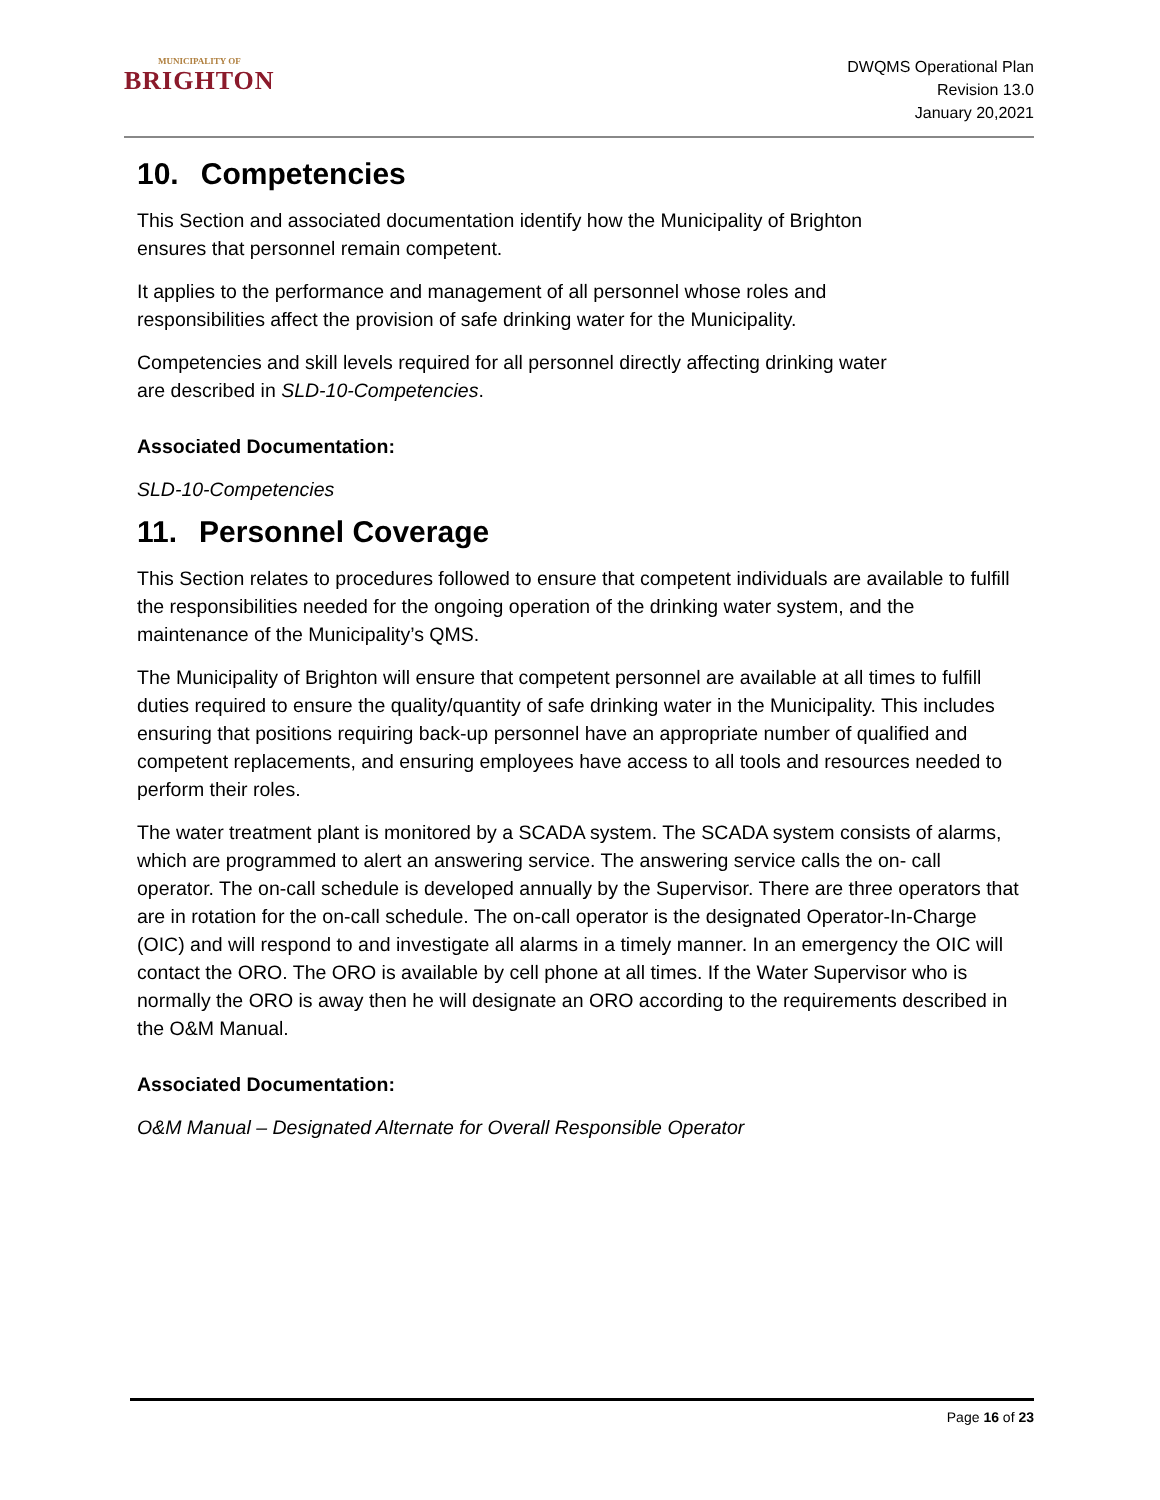MUNICIPALITY OF
BRIGHTON
DWQMS Operational Plan
Revision 13.0
January 20,2021
10. Competencies
This Section and associated documentation identify how the Municipality of Brighton
ensures that personnel remain competent.
It applies to the performance and management of all personnel whose roles and
responsibilities affect the provision of safe drinking water for the Municipality.
Competencies and skill levels required for all personnel directly affecting drinking water
are described in SLD-10-Competencies.
Associated Documentation:
SLD-10-Competencies
11. Personnel Coverage
This Section relates to procedures followed to ensure that competent individuals are available to fulfill the responsibilities needed for the ongoing operation of the drinking water system, and the maintenance of the Municipality’s QMS.
The Municipality of Brighton will ensure that competent personnel are available at all times to fulfill duties required to ensure the quality/quantity of safe drinking water in the Municipality. This includes ensuring that positions requiring back-up personnel have an appropriate number of qualified and competent replacements, and ensuring employees have access to all tools and resources needed to perform their roles.
The water treatment plant is monitored by a SCADA system. The SCADA system consists of alarms, which are programmed to alert an answering service. The answering service calls the on- call operator. The on-call schedule is developed annually by the Supervisor. There are three operators that are in rotation for the on-call schedule. The on-call operator is the designated Operator-In-Charge (OIC) and will respond to and investigate all alarms in a timely manner. In an emergency the OIC will contact the ORO. The ORO is available by cell phone at all times. If the Water Supervisor who is normally the ORO is away then he will designate an ORO according to the requirements described in the O&M Manual.
Associated Documentation:
O&M Manual – Designated Alternate for Overall Responsible Operator
Page 16 of 23